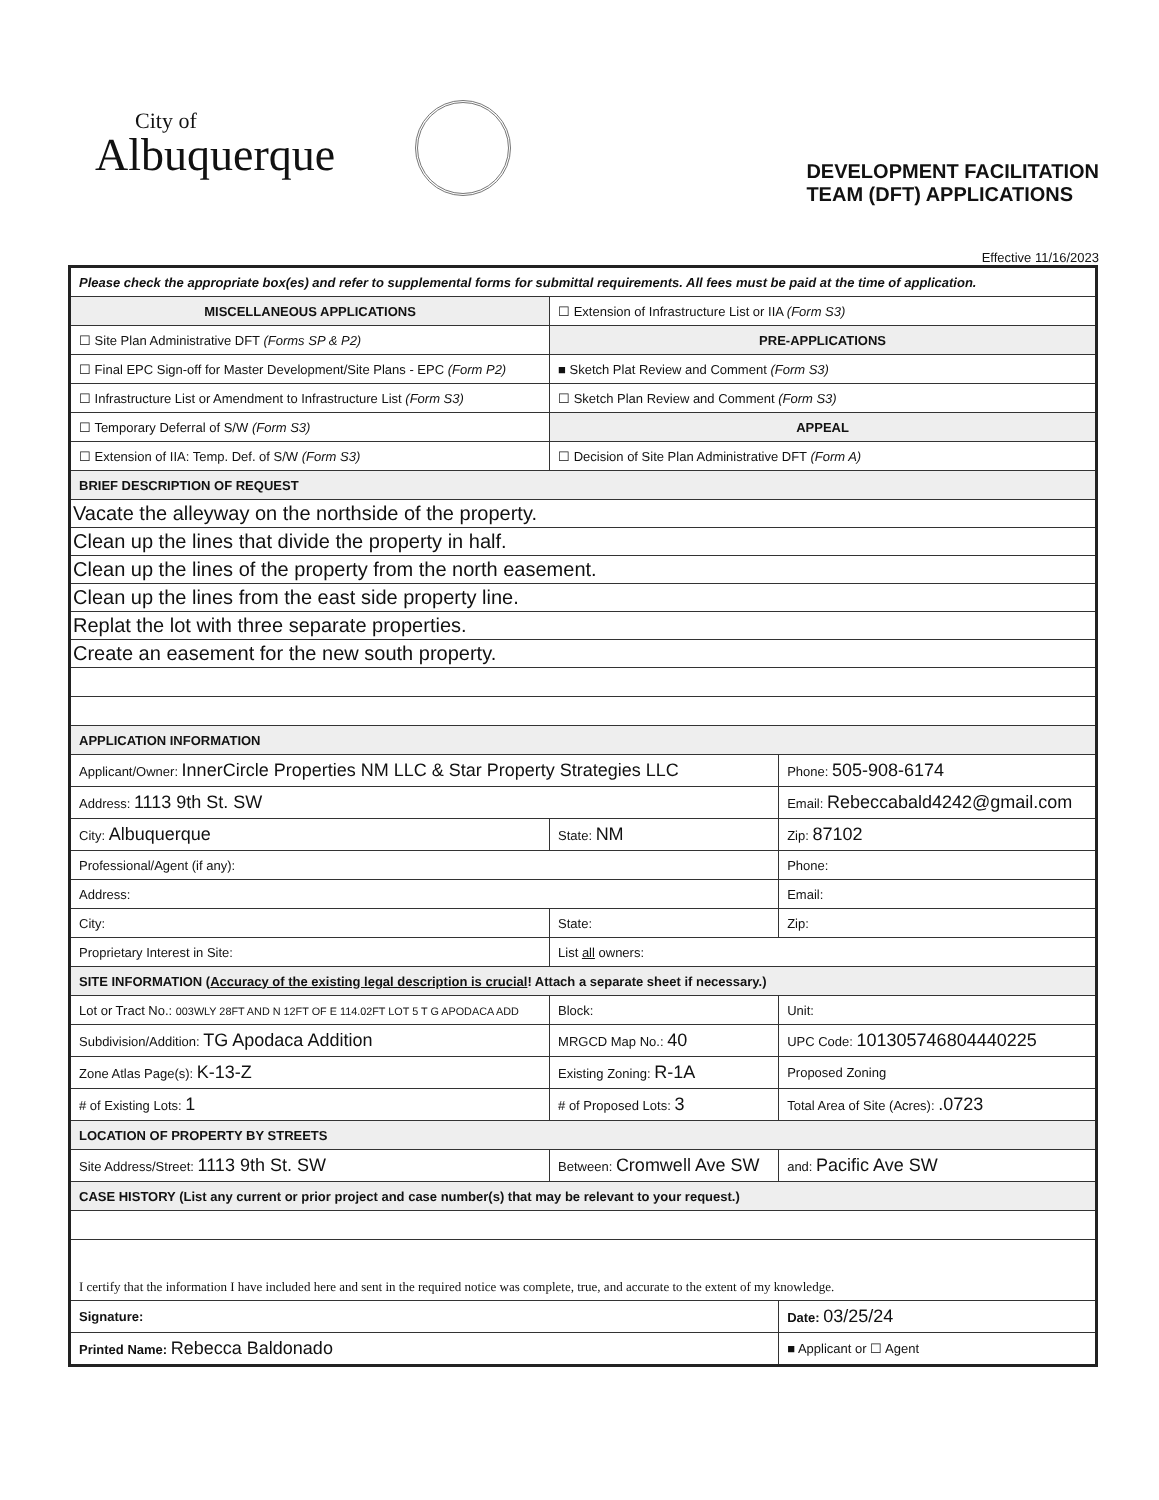City of
Albuquerque
DEVELOPMENT FACILITATION
TEAM (DFT) APPLICATIONS
Effective 11/16/2023
| Please check the appropriate box(es) and refer to supplemental forms for submittal requirements. All fees must be paid at the time of application. | | | |
| MISCELLANEOUS APPLICATIONS | | ☐ Extension of Infrastructure List or IIA (Form S3) | |
| ☐ Site Plan Administrative DFT (Forms SP & P2) | | PRE-APPLICATIONS | |
| ☐ Final EPC Sign-off for Master Development/Site Plans - EPC (Form P2) | | ■ Sketch Plat Review and Comment (Form S3) | |
| ☐ Infrastructure List or Amendment to Infrastructure List (Form S3) | | ☐ Sketch Plan Review and Comment (Form S3) | |
| ☐ Temporary Deferral of S/W (Form S3) | | APPEAL | |
| ☐ Extension of IIA: Temp. Def. of S/W (Form S3) | | ☐ Decision of Site Plan Administrative DFT (Form A) | |
| BRIEF DESCRIPTION OF REQUEST | | | |
| Vacate the alleyway on the northside of the property. | | | |
| Clean up the lines that divide the property in half. | | | |
| Clean up the lines of the property from the north easement. | | | |
| Clean up the lines from the east side property line. | | | |
| Replat the lot with three separate properties. | | | |
| Create an easement for the new south property. | | | |
| APPLICATION INFORMATION | | | |
| Applicant/Owner: InnerCircle Properties NM LLC & Star Property Strategies LLC | | | Phone: 505-908-6174 |
| Address: 1113 9th St. SW | | | Email: Rebeccabald4242@gmail.com |
| City: Albuquerque | | State: NM | Zip: 87102 |
| Professional/Agent (if any): | | | Phone: |
| Address: | | | Email: |
| City: | | State: | Zip: |
| Proprietary Interest in Site: | | List all owners: | |
| SITE INFORMATION ( Accuracy of the existing legal description is crucial ! Attach a separate sheet if necessary.) | | | |
| Lot or Tract No.: 003WLY 28FT AND N 12FT OF E 114.02FT LOT 5 T G APODACA ADD | | Block: | Unit: |
| Subdivision/Addition: TG Apodaca Addition | | MRGCD Map No.: 40 | UPC Code: 101305746804440225 |
| Zone Atlas Page(s): K-13-Z | Existing Zoning: R-1A | | Proposed Zoning |
| # of Existing Lots: 1 | # of Proposed Lots: 3 | | Total Area of Site (Acres): .0723 |
| LOCATION OF PROPERTY BY STREETS | | | |
| Site Address/Street: 1113 9th St. SW | Between: Cromwell Ave SW | | and: Pacific Ave SW |
| CASE HISTORY (List any current or prior project and case number(s) that may be relevant to your request.) | | | |
| I certify that the information I have included here and sent in the required notice was complete, true, and accurate to the extent of my knowledge. | | | |
| Signature: | | | Date: 03/25/24 |
| Printed Name: Rebecca Baldonado | | | ■ Applicant or ☐ Agent |